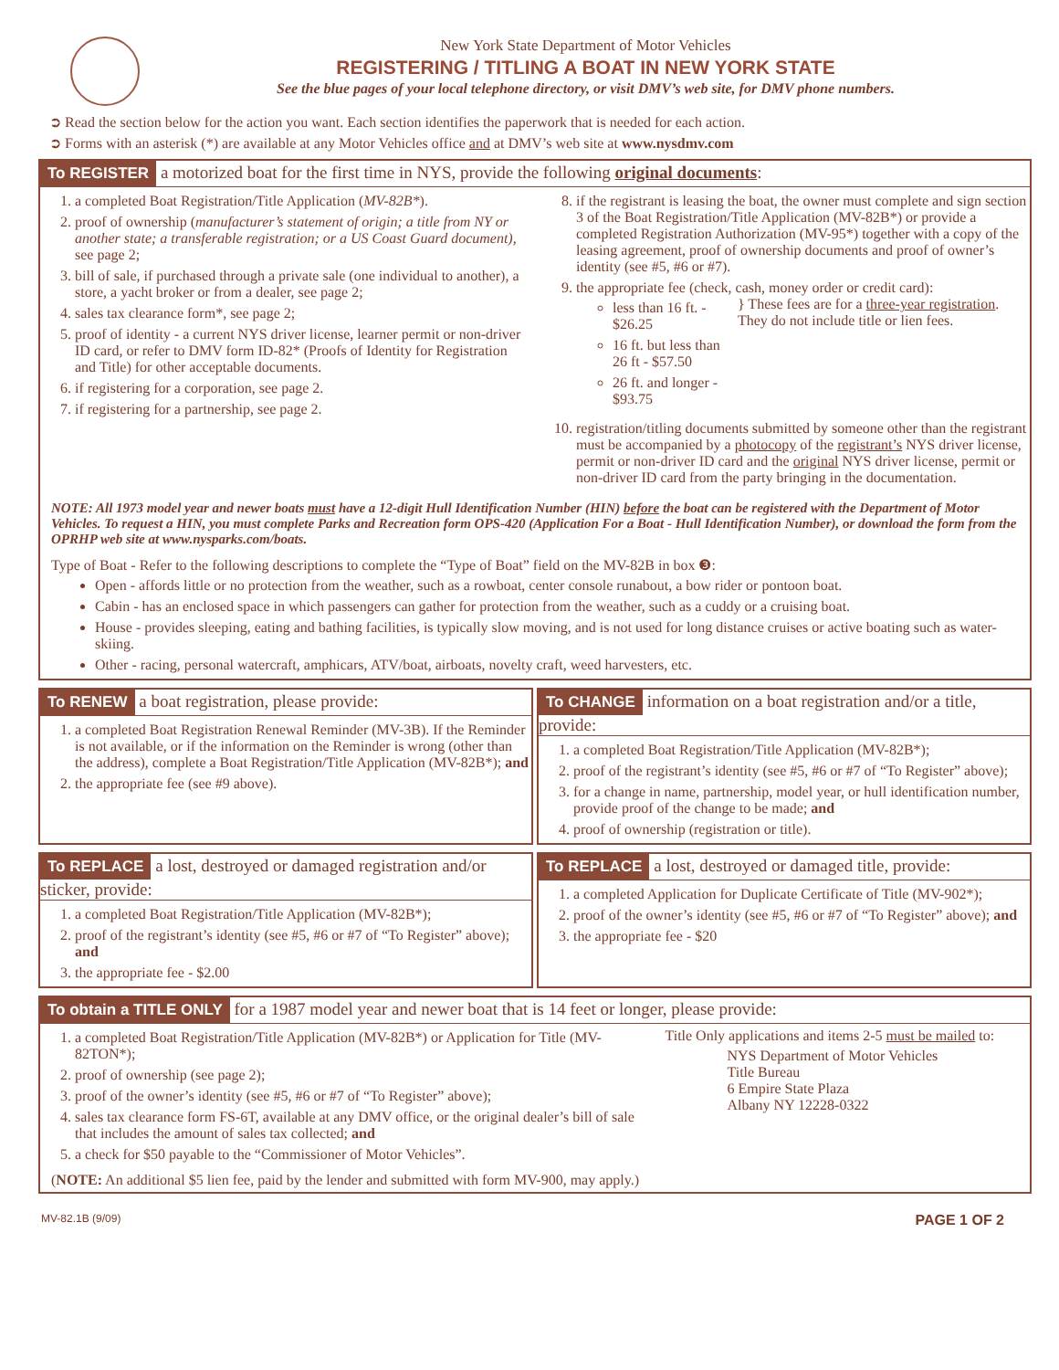New York State Department of Motor Vehicles
REGISTERING / TITLING A BOAT IN NEW YORK STATE
See the blue pages of your local telephone directory, or visit DMV’s web site, for DMV phone numbers.
➲ Read the section below for the action you want. Each section identifies the paperwork that is needed for each action.
➲ Forms with an asterisk (*) are available at any Motor Vehicles office and at DMV’s web site at www.nysdmv.com
To REGISTER a motorized boat for the first time in NYS, provide the following original documents:
1. a completed Boat Registration/Title Application (MV-82B*).
2. proof of ownership (manufacturer’s statement of origin; a title from NY or another state; a transferable registration; or a US Coast Guard document), see page 2;
3. bill of sale, if purchased through a private sale (one individual to another), a store, a yacht broker or from a dealer, see page 2;
4. sales tax clearance form*, see page 2;
5. proof of identity - a current NYS driver license, learner permit or non-driver ID card, or refer to DMV form ID-82* (Proofs of Identity for Registration and Title) for other acceptable documents.
6. if registering for a corporation, see page 2.
7. if registering for a partnership, see page 2.
8. if the registrant is leasing the boat, the owner must complete and sign section 3 of the Boat Registration/Title Application (MV-82B*) or provide a completed Registration Authorization (MV-95*) together with a copy of the leasing agreement, proof of ownership documents and proof of owner’s identity (see #5, #6 or #7).
9. the appropriate fee (check, cash, money order or credit card):
less than 16 ft. - $26.25
16 ft. but less than 26 ft - $57.50
26 ft. and longer - $93.75
} These fees are for a three-year registration. They do not include title or lien fees.
10. registration/titling documents submitted by someone other than the registrant must be accompanied by a photocopy of the registrant’s NYS driver license, permit or non-driver ID card and the original NYS driver license, permit or non-driver ID card from the party bringing in the documentation.
NOTE: All 1973 model year and newer boats must have a 12-digit Hull Identification Number (HIN) before the boat can be registered with the Department of Motor Vehicles. To request a HIN, you must complete Parks and Recreation form OPS-420 (Application For a Boat - Hull Identification Number), or download the form from the OPRHP web site at www.nysparks.com/boats.
Type of Boat - Refer to the following descriptions to complete the “Type of Boat” field on the MV-82B in box ❸:
Open - affords little or no protection from the weather, such as a rowboat, center console runabout, a bow rider or pontoon boat.
Cabin - has an enclosed space in which passengers can gather for protection from the weather, such as a cuddy or a cruising boat.
House - provides sleeping, eating and bathing facilities, is typically slow moving, and is not used for long distance cruises or active boating such as water-skiing.
Other - racing, personal watercraft, amphicars, ATV/boat, airboats, novelty craft, weed harvesters, etc.
To RENEW a boat registration, please provide:
1. a completed Boat Registration Renewal Reminder (MV-3B). If the Reminder is not available, or if the information on the Reminder is wrong (other than the address), complete a Boat Registration/Title Application (MV-82B*); and
2. the appropriate fee (see #9 above).
To CHANGE information on a boat registration and/or a title, provide:
1. a completed Boat Registration/Title Application (MV-82B*);
2. proof of the registrant’s identity (see #5, #6 or #7 of “To Register” above);
3. for a change in name, partnership, model year, or hull identification number, provide proof of the change to be made; and
4. proof of ownership (registration or title).
To REPLACE a lost, destroyed or damaged registration and/or sticker, provide:
1. a completed Boat Registration/Title Application (MV-82B*);
2. proof of the registrant’s identity (see #5, #6 or #7 of “To Register” above); and
3. the appropriate fee - $2.00
To REPLACE a lost, destroyed or damaged title, provide:
1. a completed Application for Duplicate Certificate of Title (MV-902*);
2. proof of the owner’s identity (see #5, #6 or #7 of “To Register” above); and
3. the appropriate fee - $20
To obtain a TITLE ONLY for a 1987 model year and newer boat that is 14 feet or longer, please provide:
1. a completed Boat Registration/Title Application (MV-82B*) or Application for Title (MV-82TON*);
2. proof of ownership (see page 2);
3. proof of the owner’s identity (see #5, #6 or #7 of “To Register” above);
4. sales tax clearance form FS-6T, available at any DMV office, or the original dealer’s bill of sale that includes the amount of sales tax collected; and
5. a check for $50 payable to the “Commissioner of Motor Vehicles”.
Title Only applications and items 2-5 must be mailed to:
NYS Department of Motor Vehicles
Title Bureau
6 Empire State Plaza
Albany NY 12228-0322
(NOTE: An additional $5 lien fee, paid by the lender and submitted with form MV-900, may apply.)
MV-82.1B (9/09) PAGE 1 OF 2